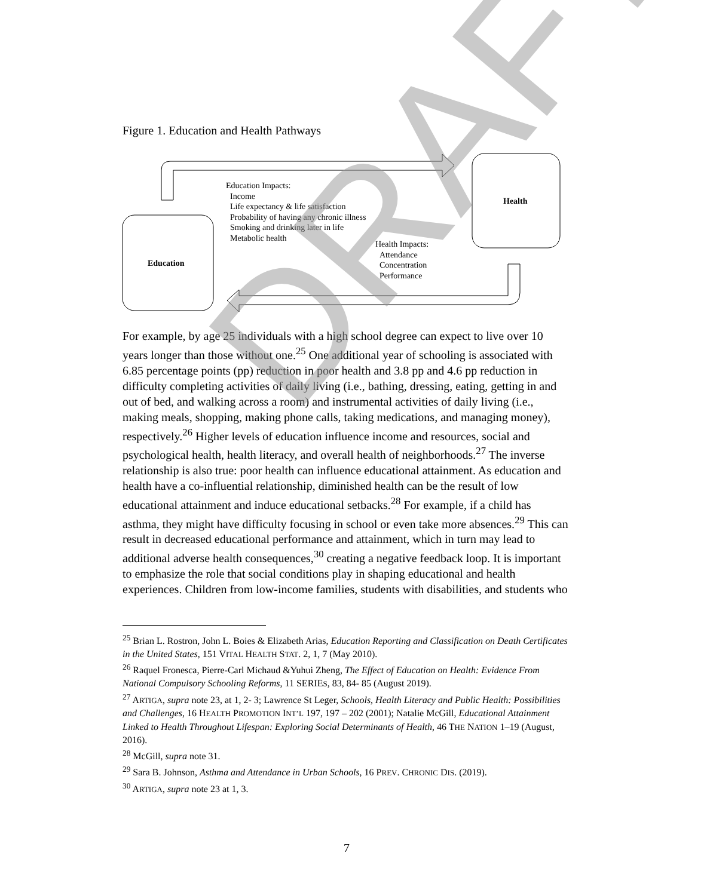Figure 1. Education and Health Pathways
Education Impacts:
Income
Life expectancy & life satisfaction
Probability of having any chronic illness
Smoking and drinking later in life
Metabolic health
Health Impacts:
Attendance
Concentration
Performance
Education
Health
For example, by age 25 individuals with a high school degree can expect to live over 10 years longer than those without one.<sup>25</sup> One additional year of schooling is associated with 6.85 percentage points (pp) reduction in poor health and 3.8 pp and 4.6 pp reduction in difficulty completing activities of daily living (i.e., bathing, dressing, eating, getting in and out of bed, and walking across a room) and instrumental activities of daily living (i.e., making meals, shopping, making phone calls, taking medications, and managing money), respectively.<sup>26</sup> Higher levels of education influence income and resources, social and psychological health, health literacy, and overall health of neighborhoods.<sup>27</sup> The inverse relationship is also true: poor health can influence educational attainment. As education and health have a co-influential relationship, diminished health can be the result of low educational attainment and induce educational setbacks.<sup>28</sup> For example, if a child has asthma, they might have difficulty focusing in school or even take more absences.<sup>29</sup> This can result in decreased educational performance and attainment, which in turn may lead to additional adverse health consequences,<sup>30</sup> creating a negative feedback loop. It is important to emphasize the role that social conditions play in shaping educational and health experiences. Children from low-income families, students with disabilities, and students who
<sup>25</sup> Brian L. Rostron, John L. Boies & Elizabeth Arias, Education Reporting and Classification on Death Certificates in the United States, 151 VITAL HEALTH STAT. 2, 1, 7 (May 2010).
<sup>26</sup> Raquel Fronesca, Pierre-Carl Michaud &Yuhui Zheng, The Effect of Education on Health: Evidence From National Compulsory Schooling Reforms, 11 SERIES, 83, 84- 85 (August 2019).
<sup>27</sup> ARTIGA, supra note 23, at 1, 2- 3; Lawrence St Leger, Schools, Health Literacy and Public Health: Possibilities and Challenges, 16 HEALTH PROMOTION INT’L 197, 197 – 202 (2001); Natalie McGill, Educational Attainment Linked to Health Throughout Lifespan: Exploring Social Determinants of Health, 46 THE NATION 1–19 (August, 2016).
<sup>28</sup> McGill, supra note 31.
<sup>29</sup> Sara B. Johnson, Asthma and Attendance in Urban Schools, 16 PREV. CHRONIC DIS. (2019).
<sup>30</sup> ARTIGA, supra note 23 at 1, 3.
7
DRAFT